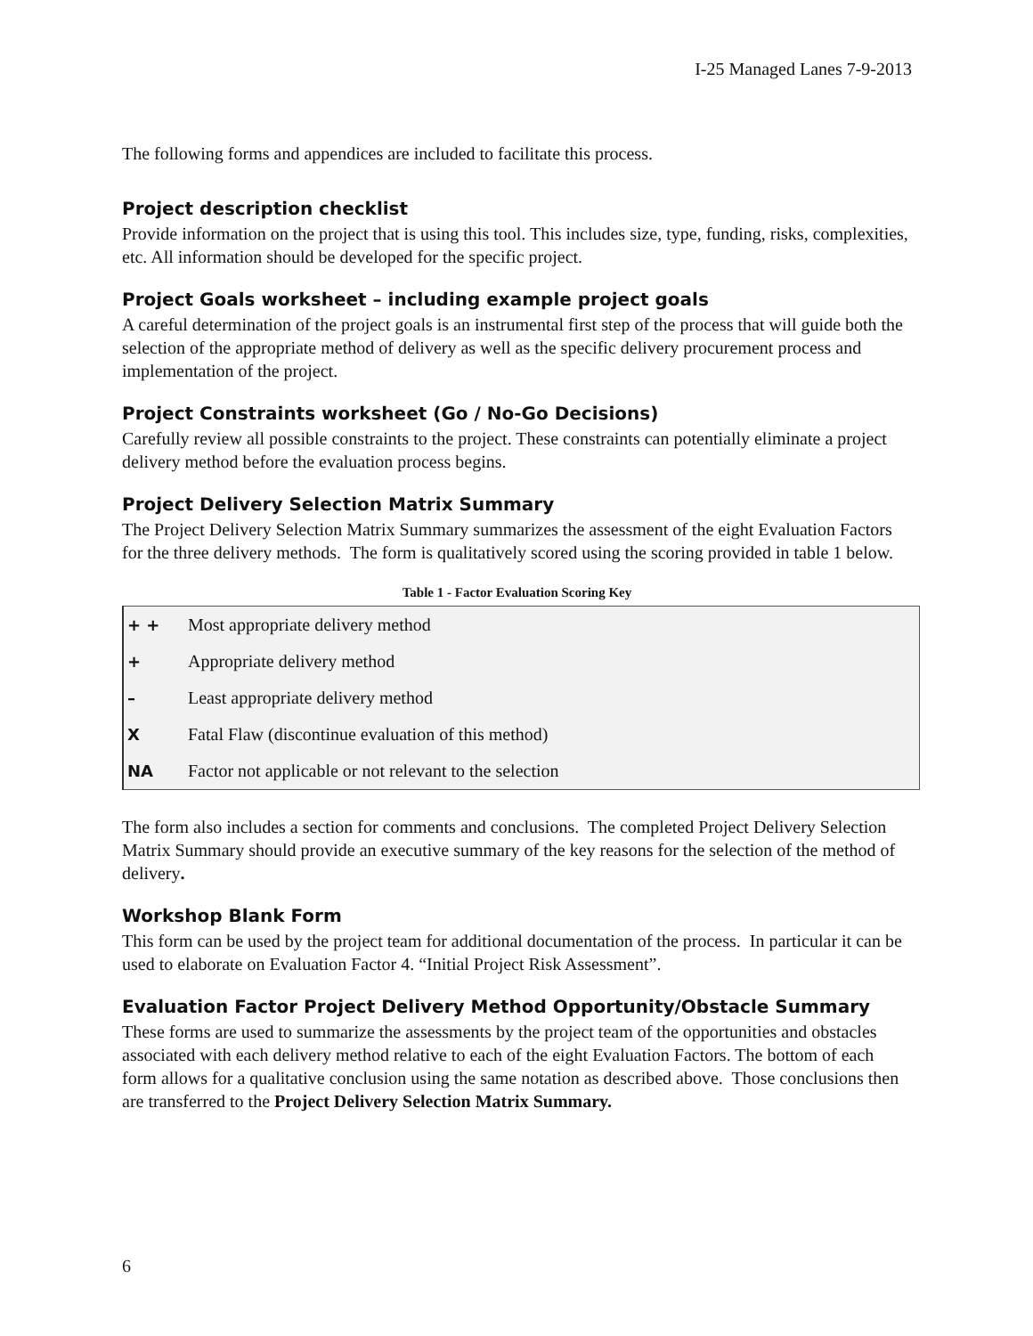I-25 Managed Lanes 7-9-2013
The following forms and appendices are included to facilitate this process.
Project description checklist
Provide information on the project that is using this tool. This includes size, type, funding, risks, complexities, etc. All information should be developed for the specific project.
Project Goals worksheet – including example project goals
A careful determination of the project goals is an instrumental first step of the process that will guide both the selection of the appropriate method of delivery as well as the specific delivery procurement process and implementation of the project.
Project Constraints worksheet (Go / No-Go Decisions)
Carefully review all possible constraints to the project. These constraints can potentially eliminate a project delivery method before the evaluation process begins.
Project Delivery Selection Matrix Summary
The Project Delivery Selection Matrix Summary summarizes the assessment of the eight Evaluation Factors for the three delivery methods. The form is qualitatively scored using the scoring provided in table 1 below.
Table 1 - Factor Evaluation Scoring Key
| + + | Most appropriate delivery method |
| + | Appropriate delivery method |
| – | Least appropriate delivery method |
| X | Fatal Flaw (discontinue evaluation of this method) |
| NA | Factor not applicable or not relevant to the selection |
The form also includes a section for comments and conclusions. The completed Project Delivery Selection Matrix Summary should provide an executive summary of the key reasons for the selection of the method of delivery.
Workshop Blank Form
This form can be used by the project team for additional documentation of the process. In particular it can be used to elaborate on Evaluation Factor 4. “Initial Project Risk Assessment”.
Evaluation Factor Project Delivery Method Opportunity/Obstacle Summary
These forms are used to summarize the assessments by the project team of the opportunities and obstacles associated with each delivery method relative to each of the eight Evaluation Factors. The bottom of each form allows for a qualitative conclusion using the same notation as described above. Those conclusions then are transferred to the Project Delivery Selection Matrix Summary.
6